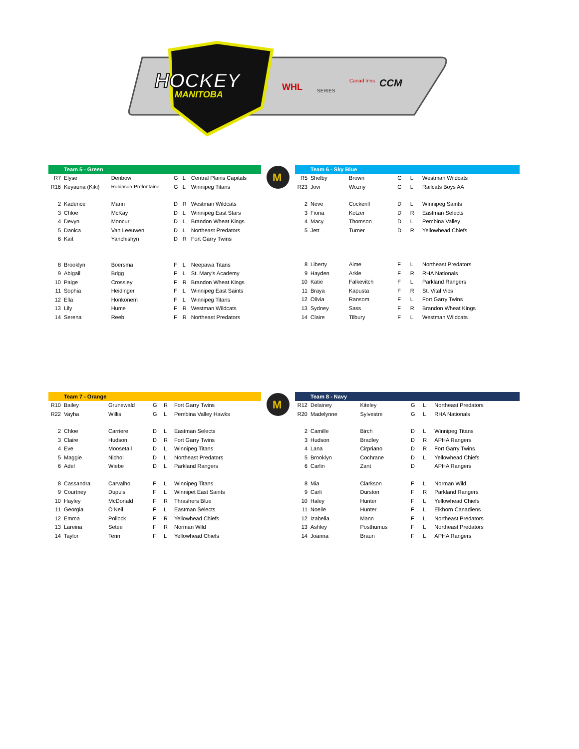HOCKEY
MANITOBA
WHL
SERIES
Canad Inns
CCM
| | Team 5 - Green | | | | |
| R7 | Elyse | Denbow | G | L | Central Plains Capitals |
| R16 | Keyauna (Kiki) | Robinson-Prefontaine | G | L | Winnipeg Titans |
| 2 | Kadence | Mann | D | R | Westman Wildcats |
| 3 | Chloe | McKay | D | L | Winnipeg East Stars |
| 4 | Devyn | Moncur | D | L | Brandon Wheat Kings |
| 5 | Danica | Van Leeuwen | D | L | Northeast Predators |
| 6 | Kait | Yanchishyn | D | R | Fort Garry Twins |
| 8 | Brooklyn | Boersma | F | L | Neepawa Titans |
| 9 | Abigail | Brigg | F | L | St. Mary's Academy |
| 10 | Paige | Crossley | F | R | Brandon Wheat Kings |
| 11 | Sophia | Heidinger | F | L | Winnipeg East Saints |
| 12 | Ella | Honkonem | F | L | Winnipeg Titans |
| 13 | Lily | Hume | F | R | Westman Wildcats |
| 14 | Serena | Reeb | F | R | Northeast Predators |
M
| | Team 6 - Sky Blue | | | | |
| R5 | Shelby | Brown | G | L | Westman Wildcats |
| R23 | Jovi | Wozny | G | L | Railcats Boys AA |
| 2 | Neve | Cockerill | D | L | Winnipeg Saints |
| 3 | Fiona | Kotzer | D | R | Eastman Selects |
| 4 | Macy | Thomson | D | L | Pembina Valley |
| 5 | Jett | Turner | D | R | Yellowhead Chiefs |
| 8 | Liberty | Aime | F | L | Northeast Predators |
| 9 | Hayden | Arkle | F | R | RHA Nationals |
| 10 | Katie | Falkevitch | F | L | Parkland Rangers |
| 11 | Braya | Kapusta | F | R | St. Vital Vics |
| 12 | Olivia | Ransom | F | L | Fort Garry Twins |
| 13 | Sydney | Sass | F | R | Brandon Wheat Kings |
| 14 | Claire | Tilbury | F | L | Westman Wildcats |
| | Team 7 - Orange | | | | |
| R10 | Bailey | Grunewald | G | R | Fort Garry Twins |
| R22 | Vayha | Willis | G | L | Pembina Valley Hawks |
| 2 | Chloe | Carriere | D | L | Eastman Selects |
| 3 | Claire | Hudson | D | R | Fort Garry Twins |
| 4 | Eve | Moosetail | D | L | Winnipeg Titans |
| 5 | Maggie | Nichol | D | L | Northeast Predators |
| 6 | Adel | Wiebe | D | L | Parkland Rangers |
| 8 | Cassandra | Carvalho | F | L | Winnipeg Titans |
| 9 | Courtney | Dupuis | F | L | Winnipet East Saints |
| 10 | Hayley | McDonald | F | R | Thrashers Blue |
| 11 | Georgia | O'Neil | F | L | Eastman Selects |
| 12 | Emma | Pollock | F | R | Yellowhead Chiefs |
| 13 | Lareina | Setee | F | R | Norman Wild |
| 14 | Taylor | Terin | F | L | Yellowhead Chiefs |
M
| | Team 8 - Navy | | | | |
| R12 | Delainey | Kiteley | G | L | Northeast Predators |
| R20 | Madelynne | Sylvestre | G | L | RHA Nationals |
| 2 | Camille | Birch | D | L | Winnipeg Titans |
| 3 | Hudson | Bradley | D | R | APHA Rangers |
| 4 | Lana | Cirpriano | D | R | Fort Garry Twins |
| 5 | Brooklyn | Cochrane | D | L | Yellowhead Chiefs |
| 6 | Carlin | Zant | D | | APHA Rangers |
| 8 | Mia | Clarkson | F | L | Norman Wild |
| 9 | Carli | Durston | F | R | Parkland Rangers |
| 10 | Haley | Hunter | F | L | Yellowhead Chiefs |
| 11 | Noelle | Hunter | F | L | Elkhorn Canadiens |
| 12 | Izabella | Mann | F | L | Northeast Predators |
| 13 | Ashley | Posthumus | F | L | Northeast Predators |
| 14 | Joanna | Braun | F | L | APHA Rangers |